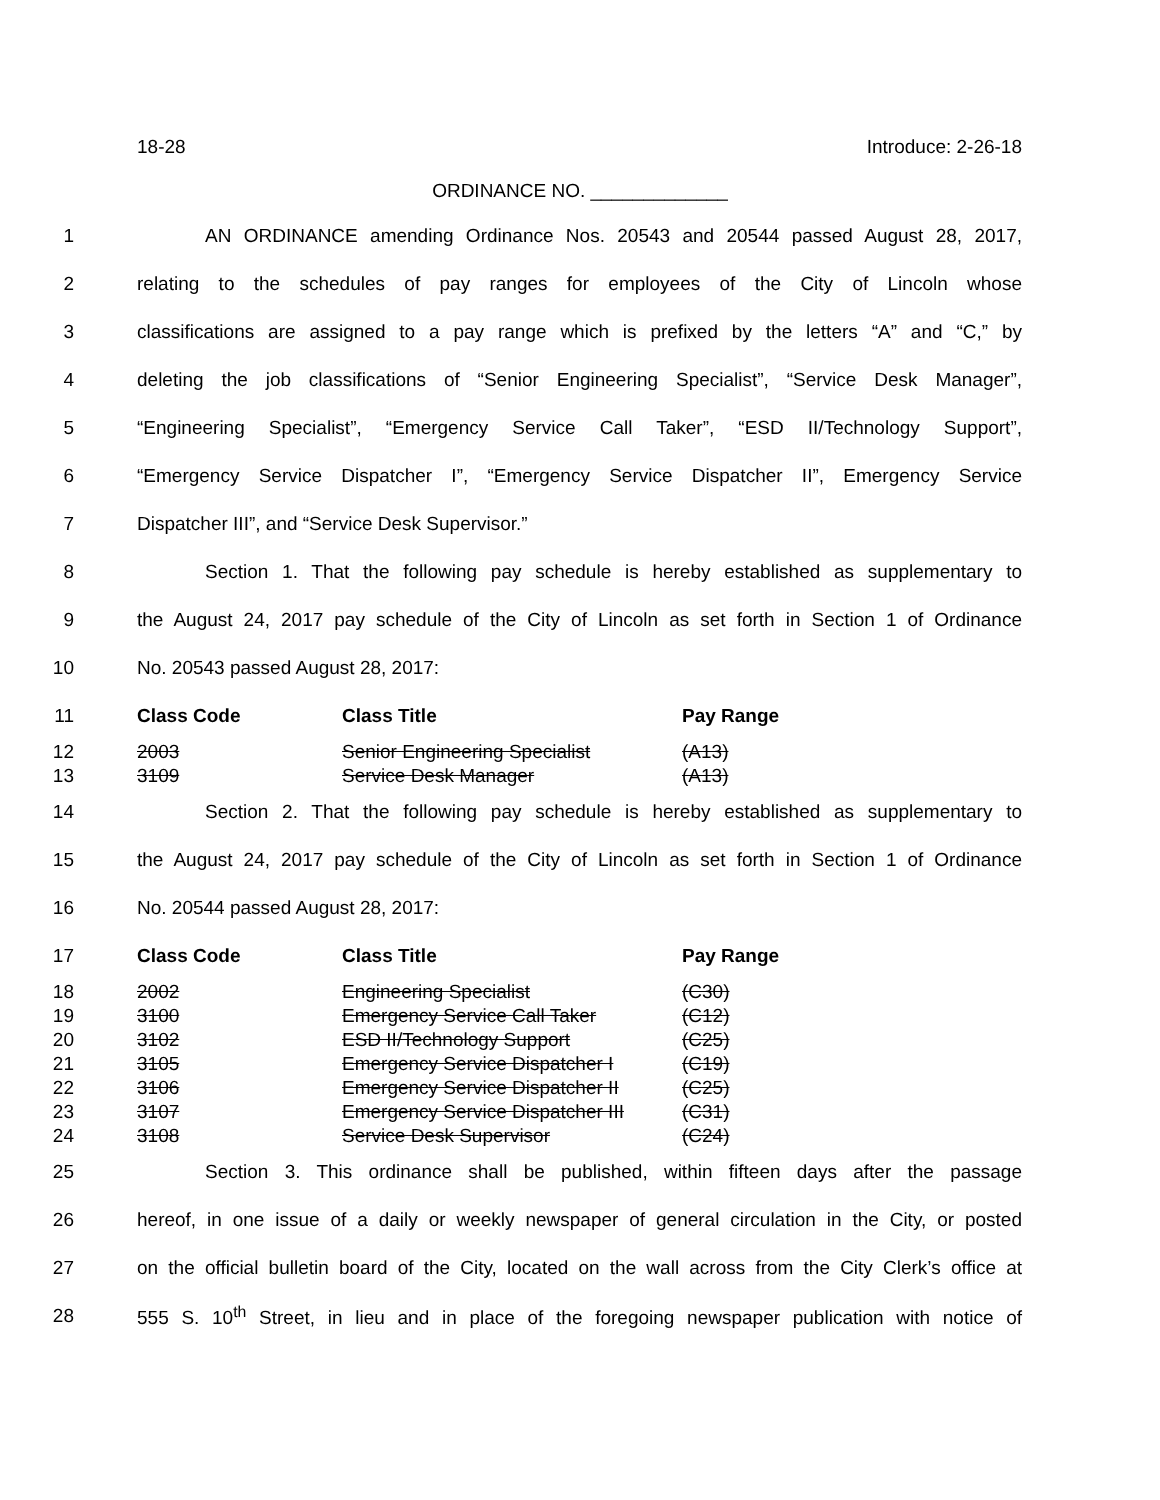18-28 Introduce: 2-26-18
ORDINANCE NO. _____________
1 AN ORDINANCE amending Ordinance Nos. 20543 and 20544 passed August 28, 2017,
2 relating to the schedules of pay ranges for employees of the City of Lincoln whose
3 classifications are assigned to a pay range which is prefixed by the letters “A” and “C,” by
4 deleting the job classifications of “Senior Engineering Specialist”, “Service Desk Manager”,
5 “Engineering Specialist”, “Emergency Service Call Taker”, “ESD II/Technology Support”,
6 “Emergency Service Dispatcher I”, “Emergency Service Dispatcher II”, Emergency Service
7 Dispatcher III”, and “Service Desk Supervisor.”
8 Section 1. That the following pay schedule is hereby established as supplementary to
9 the August 24, 2017 pay schedule of the City of Lincoln as set forth in Section 1 of Ordinance
10 No. 20543 passed August 28, 2017:
11 Class Code Class Title Pay Range
12 2003 Senior Engineering Specialist (A13)
13 3109 Service Desk Manager (A13)
14 Section 2. That the following pay schedule is hereby established as supplementary to
15 the August 24, 2017 pay schedule of the City of Lincoln as set forth in Section 1 of Ordinance
16 No. 20544 passed August 28, 2017:
17 Class Code Class Title Pay Range
18 2002 Engineering Specialist (C30)
19 3100 Emergency Service Call Taker (C12)
20 3102 ESD II/Technology Support (C25)
21 3105 Emergency Service Dispatcher I (C19)
22 3106 Emergency Service Dispatcher II (C25)
23 3107 Emergency Service Dispatcher III (C31)
24 3108 Service Desk Supervisor (C24)
25 Section 3. This ordinance shall be published, within fifteen days after the passage
26 hereof, in one issue of a daily or weekly newspaper of general circulation in the City, or posted
27 on the official bulletin board of the City, located on the wall across from the City Clerk’s office at
28 555 S. 10<sup>th</sup> Street, in lieu and in place of the foregoing newspaper publication with notice of